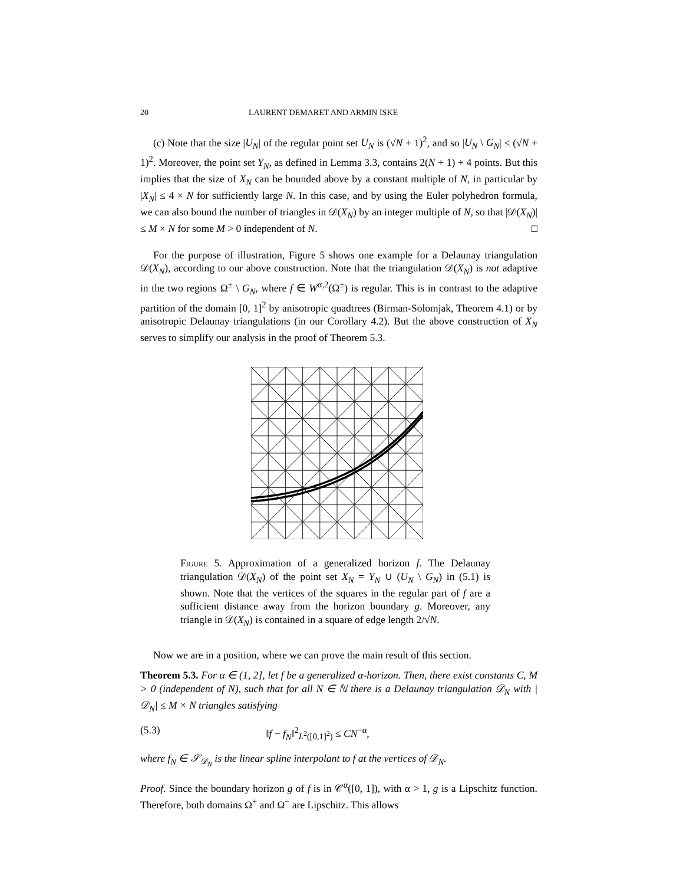20 LAURENT DEMARET AND ARMIN ISKE
(c) Note that the size |U<sub>N</sub>| of the regular point set U<sub>N</sub> is (√N + 1)<sup>2</sup>, and so |U<sub>N</sub> \ G<sub>N</sub>| ≤ (√N + 1)<sup>2</sup>. Moreover, the point set Y<sub>N</sub>, as defined in Lemma 3.3, contains 2(N + 1) + 4 points. But this implies that the size of X<sub>N</sub> can be bounded above by a constant multiple of N, in particular by |X<sub>N</sub>| ≤ 4 × N for sufficiently large N. In this case, and by using the Euler polyhedron formula, we can also bound the number of triangles in 𝒟(X<sub>N</sub>) by an integer multiple of N, so that |𝒟(X<sub>N</sub>)| ≤ M × N for some M > 0 independent of N. □
For the purpose of illustration, Figure 5 shows one example for a Delaunay triangulation 𝒟(X<sub>N</sub>), according to our above construction. Note that the triangulation 𝒟(X<sub>N</sub>) is not adaptive in the two regions Ω<sup>±</sup> \ G<sub>N</sub>, where f ∈ W<sup>α,2</sup>(Ω<sup>±</sup>) is regular. This is in contrast to the adaptive partition of the domain [0, 1]<sup>2</sup> by anisotropic quadtrees (Birman-Solomjak, Theorem 4.1) or by anisotropic Delaunay triangulations (in our Corollary 4.2). But the above construction of X<sub>N</sub> serves to simplify our analysis in the proof of Theorem 5.3.
Figure 5. Approximation of a generalized horizon f. The Delaunay triangulation 𝒟(X<sub>N</sub>) of the point set X<sub>N</sub> = Y<sub>N</sub> ∪ (U<sub>N</sub> \ G<sub>N</sub>) in (5.1) is shown. Note that the vertices of the squares in the regular part of f are a sufficient distance away from the horizon boundary g. Moreover, any triangle in 𝒟(X<sub>N</sub>) is contained in a square of edge length 2/√N.
Now we are in a position, where we can prove the main result of this section.
Theorem 5.3. For α ∈ (1, 2], let f be a generalized α-horizon. Then, there exist constants C, M > 0 (independent of N), such that for all N ∈ ℕ there is a Delaunay triangulation 𝒟<sub>N</sub> with |𝒟<sub>N</sub>| ≤ M × N triangles satisfying
(5.3) ‖f − f<sub>N</sub>‖<sup>2</sup><sub>L<sup>2</sup>([0,1]<sup>2</sup>)</sub> ≤ CN<sup>−α</sup>,
where f<sub>N</sub> ∈ 𝒮<sub>𝒟<sub>N</sub></sub> is the linear spline interpolant to f at the vertices of 𝒟<sub>N</sub>.
Proof. Since the boundary horizon g of f is in 𝒞<sup>α</sup>([0, 1]), with α > 1, g is a Lipschitz function. Therefore, both domains Ω<sup>+</sup> and Ω<sup>−</sup> are Lipschitz. This allows